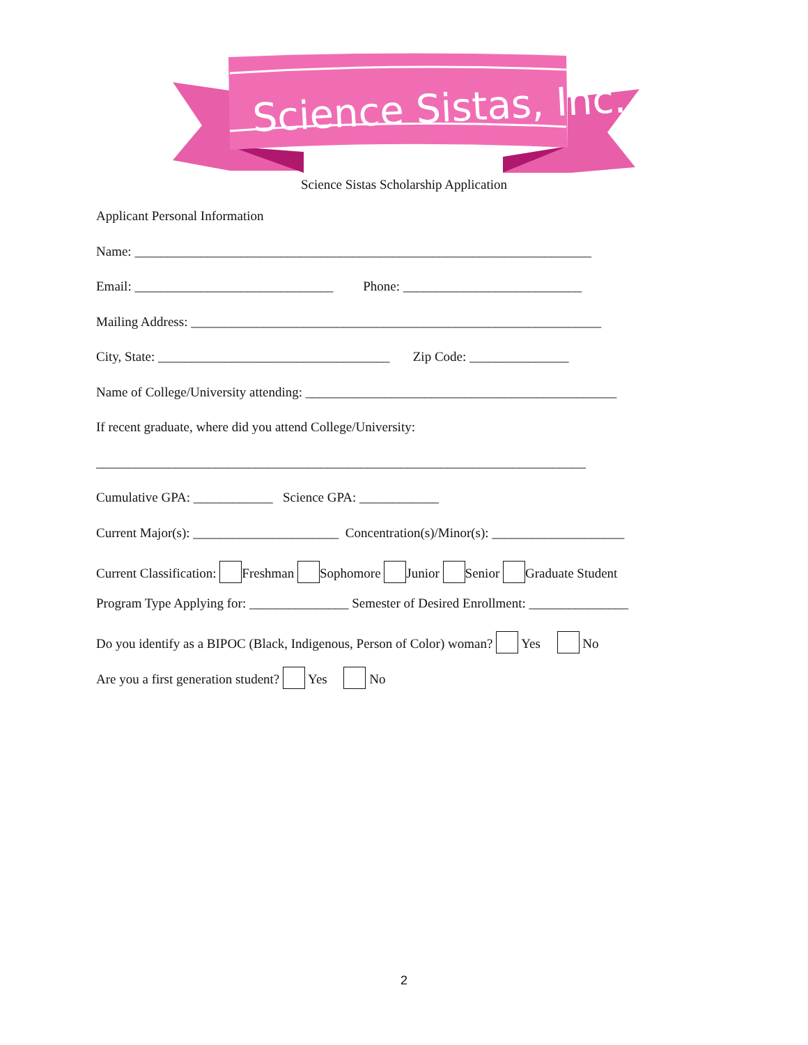Science Sistas, Inc.
Science Sistas Scholarship Application
Applicant Personal Information
Name: _____________________________________________________________________
Email: ______________________________ Phone: ___________________________
Mailing Address: ______________________________________________________________
City, State: ___________________________________ Zip Code: _______________
Name of College/University attending: _______________________________________________
If recent graduate, where did you attend College/University:
__________________________________________________________________________
Cumulative GPA: ____________ Science GPA: ____________
Current Major(s): ______________________ Concentration(s)/Minor(s): ____________________
Current Classification: Freshman Sophomore Junior Senior Graduate Student
Program Type Applying for: _______________ Semester of Desired Enrollment: _______________
Do you identify as a BIPOC (Black, Indigenous, Person of Color) woman? Yes No
Are you a first generation student? Yes No
2